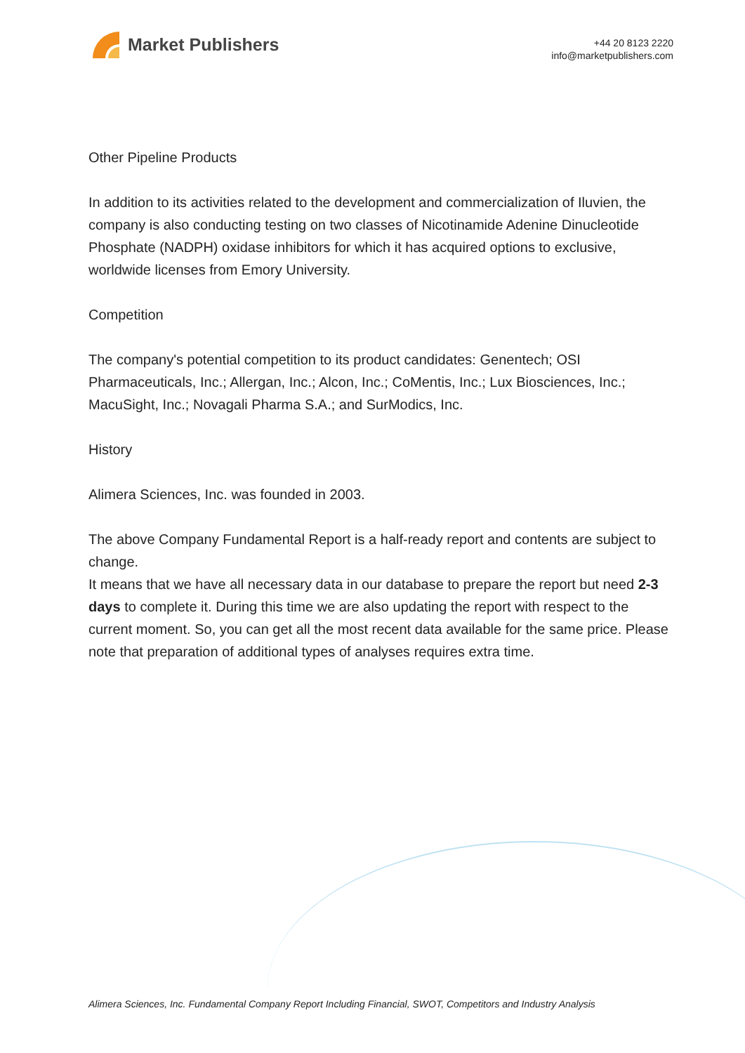Market Publishers
+44 20 8123 2220
info@marketpublishers.com
Other Pipeline Products
In addition to its activities related to the development and commercialization of Iluvien, the company is also conducting testing on two classes of Nicotinamide Adenine Dinucleotide Phosphate (NADPH) oxidase inhibitors for which it has acquired options to exclusive, worldwide licenses from Emory University.
Competition
The company's potential competition to its product candidates: Genentech; OSI Pharmaceuticals, Inc.; Allergan, Inc.; Alcon, Inc.; CoMentis, Inc.; Lux Biosciences, Inc.; MacuSight, Inc.; Novagali Pharma S.A.; and SurModics, Inc.
History
Alimera Sciences, Inc. was founded in 2003.
The above Company Fundamental Report is a half-ready report and contents are subject to change.
It means that we have all necessary data in our database to prepare the report but need 2-3 days to complete it. During this time we are also updating the report with respect to the current moment. So, you can get all the most recent data available for the same price. Please note that preparation of additional types of analyses requires extra time.
Alimera Sciences, Inc. Fundamental Company Report Including Financial, SWOT, Competitors and Industry Analysis